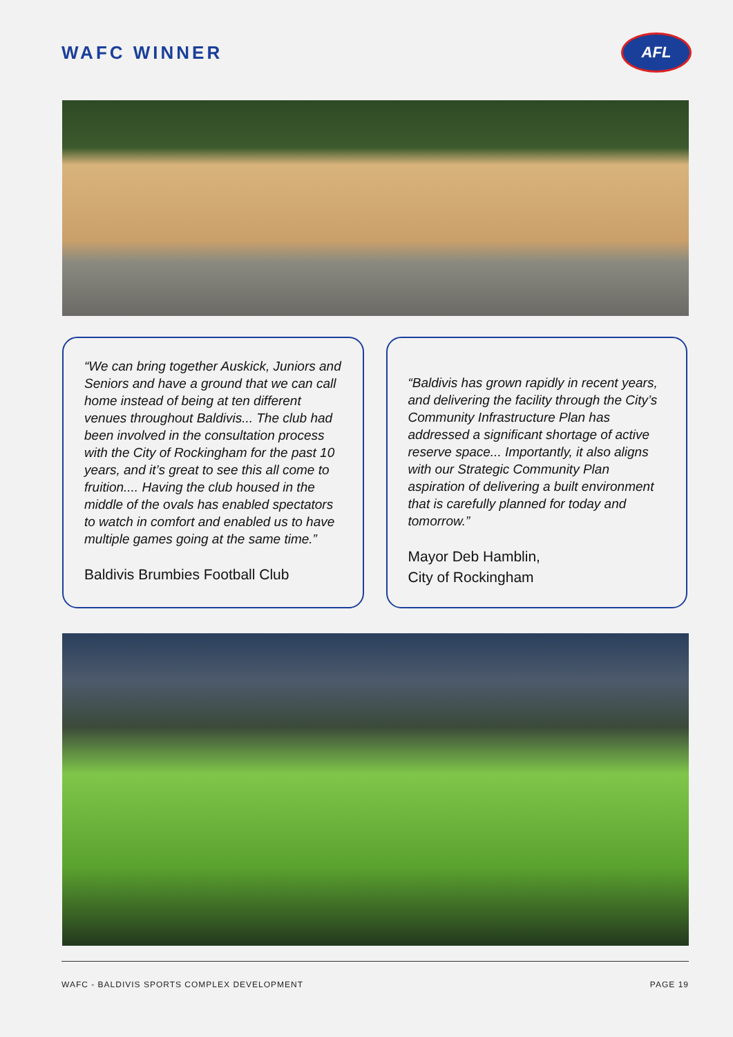WAFC WINNER
AFL
“We can bring together Auskick, Juniors and Seniors and have a ground that we can call home instead of being at ten different venues throughout Baldivis... The club had been involved in the consultation process with the City of Rockingham for the past 10 years, and it’s great to see this all come to fruition.... Having the club housed in the middle of the ovals has enabled spectators to watch in comfort and enabled us to have multiple games going at the same time.”
Baldivis Brumbies Football Club
“Baldivis has grown rapidly in recent years, and delivering the facility through the City’s Community Infrastructure Plan has addressed a significant shortage of active reserve space... Importantly, it also aligns with our Strategic Community Plan aspiration of delivering a built environment that is carefully planned for today and tomorrow.”
Mayor Deb Hamblin,
City of Rockingham
WAFC - BALDIVIS SPORTS COMPLEX DEVELOPMENT PAGE 19